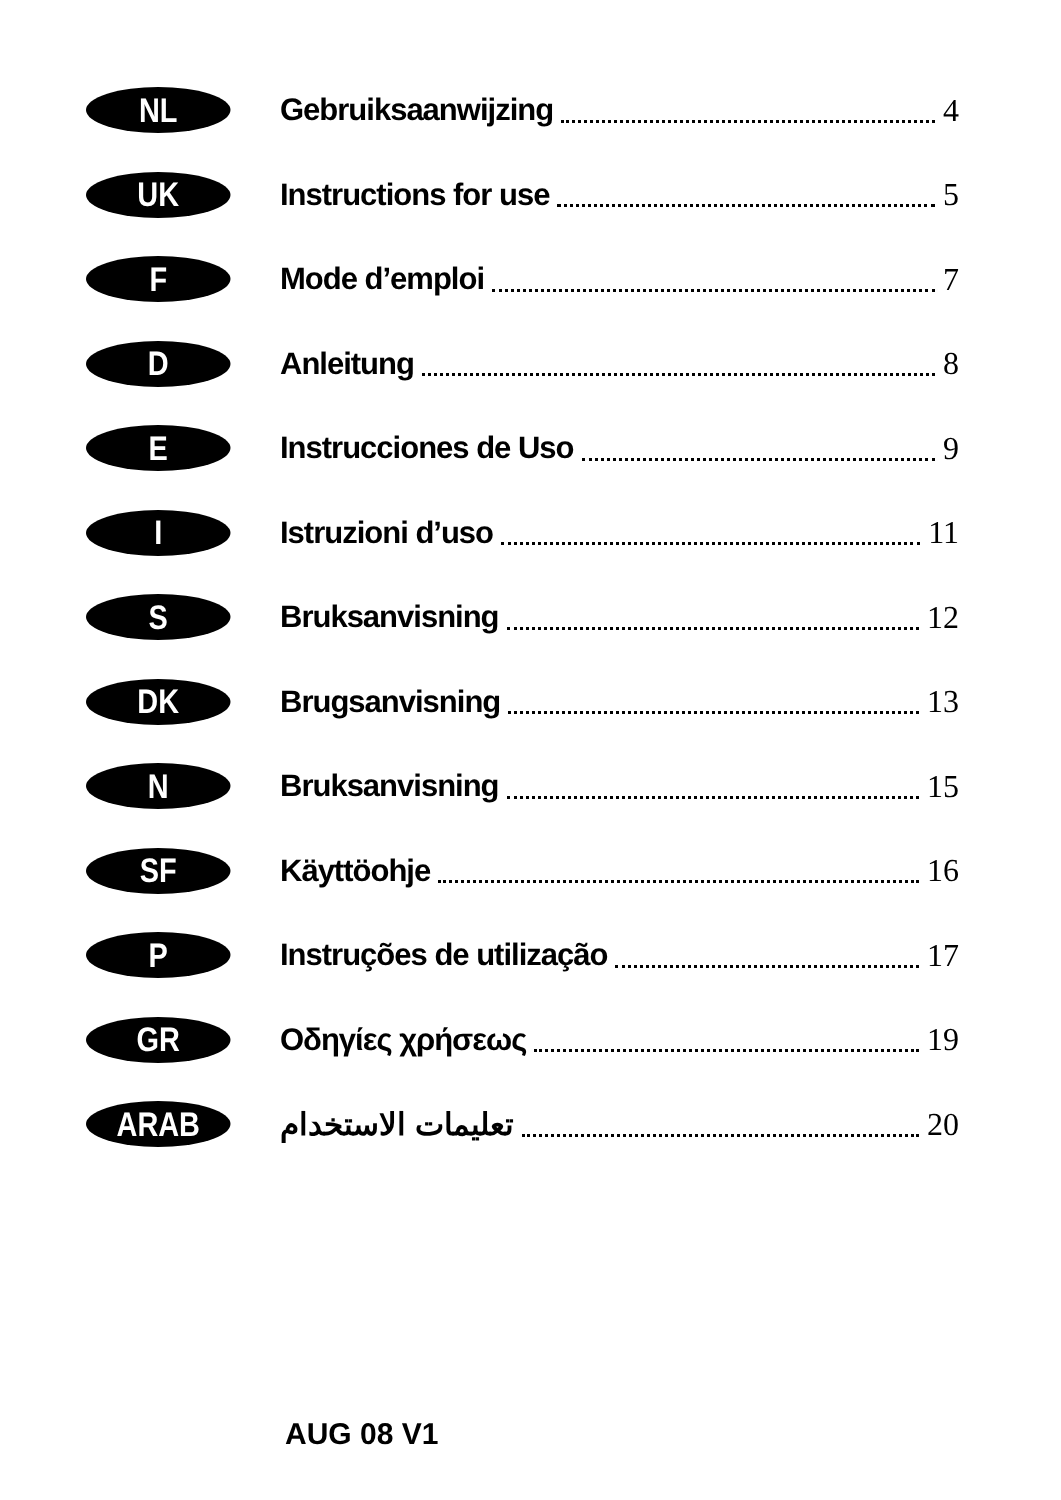NL
Gebruiksaanwijzing 4
UK
Instructions for use 5
F
Mode d’emploi 7
D
Anleitung 8
E
Instrucciones de Uso 9
I
Istruzioni d’uso 11
S
Bruksanvisning 12
DK
Brugsanvisning 13
N
Bruksanvisning 15
SF
Käyttöohje 16
P
Instruções de utilização 17
GR
Οδηγίες χρήσεως 19
ARAB
تعليمات الاستخدام 20
AUG 08 V1